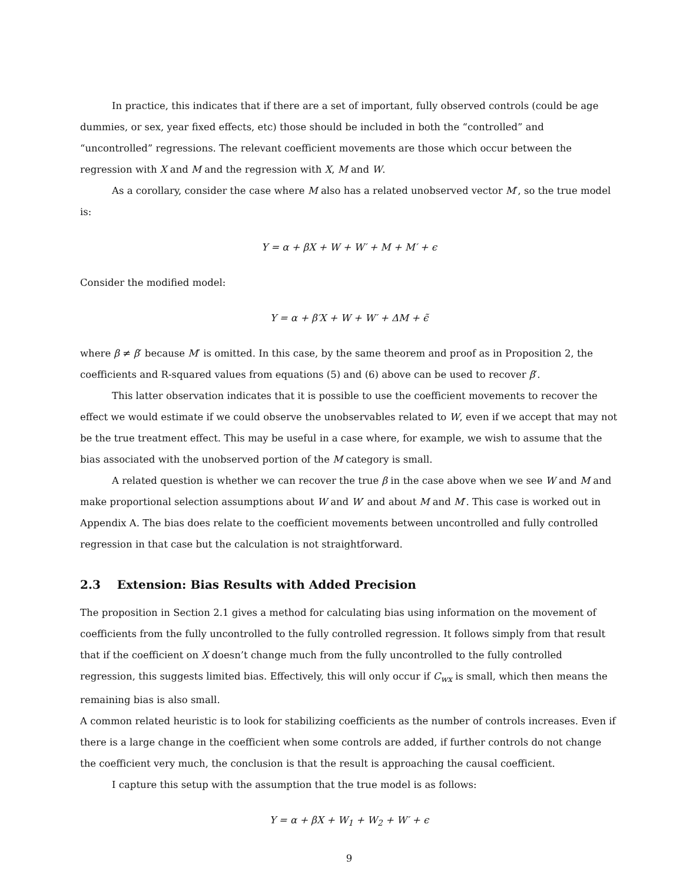In practice, this indicates that if there are a set of important, fully observed controls (could be age dummies, or sex, year fixed effects, etc) those should be included in both the “controlled” and “uncontrolled” regressions. The relevant coefficient movements are those which occur between the regression with X and M and the regression with X, M and W.
As a corollary, consider the case where M also has a related unobserved vector M′, so the true model is:
Y = α + βX + W + W′ + M + M′ + ϵ
Consider the modified model:
Y = α + β′X + W + W′ + ΔM + ϵ̃
where β ≠ β′ because M′ is omitted. In this case, by the same theorem and proof as in Proposition 2, the coefficients and R-squared values from equations (5) and (6) above can be used to recover β′.
This latter observation indicates that it is possible to use the coefficient movements to recover the effect we would estimate if we could observe the unobservables related to W, even if we accept that may not be the true treatment effect. This may be useful in a case where, for example, we wish to assume that the bias associated with the unobserved portion of the M category is small.
A related question is whether we can recover the true β in the case above when we see W and M and make proportional selection assumptions about W and W′ and about M and M′. This case is worked out in Appendix A. The bias does relate to the coefficient movements between uncontrolled and fully controlled regression in that case but the calculation is not straightforward.
2.3 Extension: Bias Results with Added Precision
The proposition in Section 2.1 gives a method for calculating bias using information on the movement of coefficients from the fully uncontrolled to the fully controlled regression. It follows simply from that result that if the coefficient on X doesn’t change much from the fully uncontrolled to the fully controlled regression, this suggests limited bias. Effectively, this will only occur if C<sub>wx</sub> is small, which then means the remaining bias is also small.
A common related heuristic is to look for stabilizing coefficients as the number of controls increases. Even if there is a large change in the coefficient when some controls are added, if further controls do not change the coefficient very much, the conclusion is that the result is approaching the causal coefficient.
I capture this setup with the assumption that the true model is as follows:
Y = α + βX + W<sub>1</sub> + W<sub>2</sub> + W′ + ϵ
9